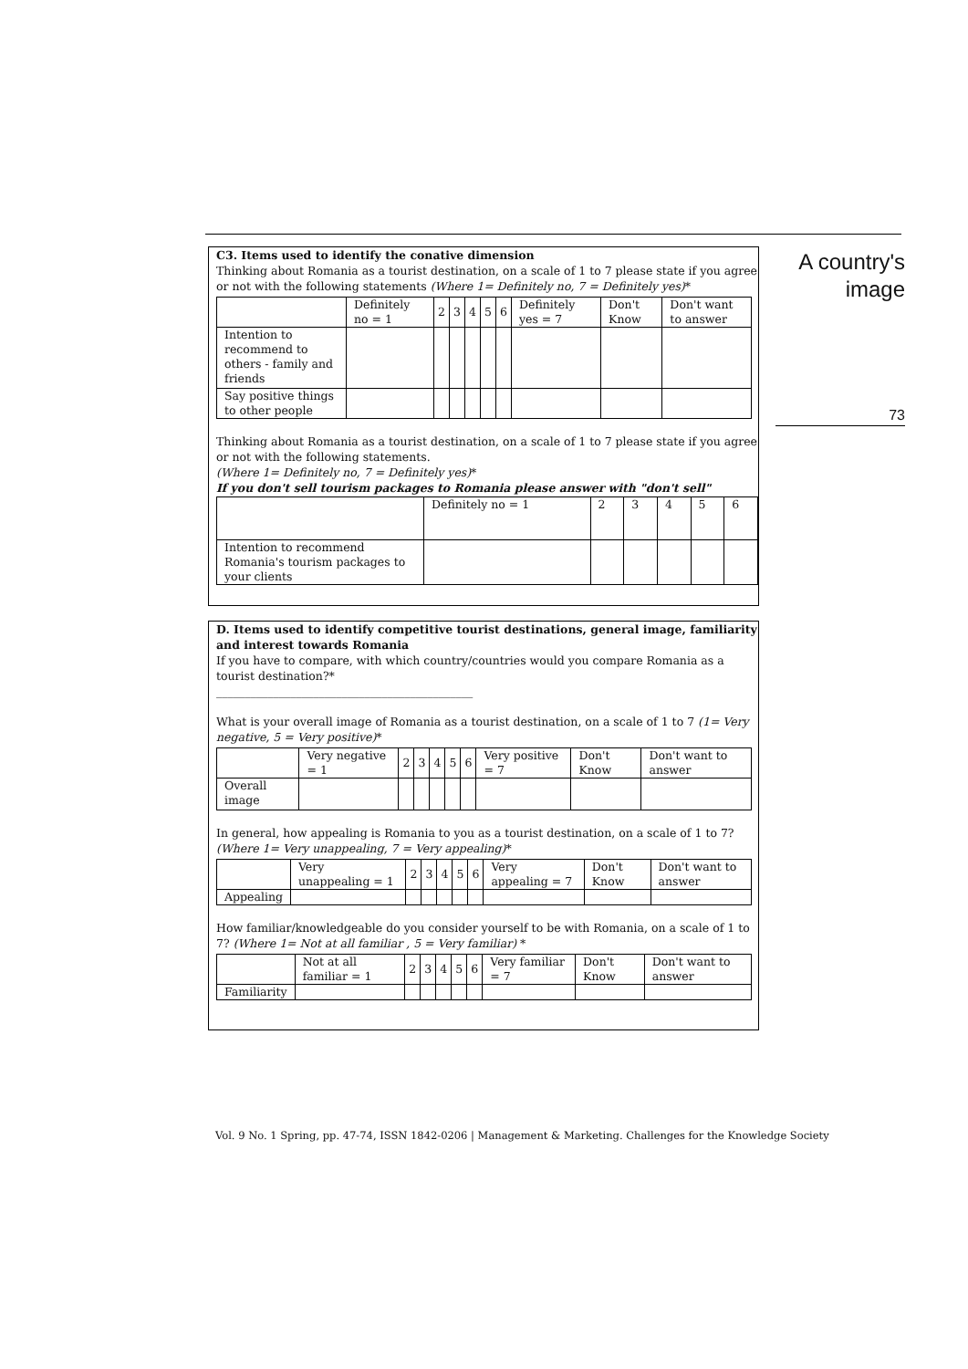A country's
image
73
C3. Items used to identify the conative dimension
Thinking about Romania as a tourist destination, on a scale of 1 to 7 please state if you agree or not with the following statements (Where 1= Definitely no, 7 = Definitely yes)*
| | Definitely no = 1 | 2 | 3 | 4 | 5 | 6 | Definitely yes = 7 | Don't Know | Don't want to answer |
| Intention to recommend to others - family and friends | | | | | | | | | |
| Say positive things to other people | | | | | | | | | |
Thinking about Romania as a tourist destination, on a scale of 1 to 7 please state if you agree or not with the following statements.
(Where 1= Definitely no, 7 = Definitely yes)*
If you don't sell tourism packages to Romania please answer with "don't sell"
| | Definitely no = 1 | 2 | 3 | 4 | 5 | 6 |
| Intention to recommend Romania's tourism packages to your clients | | | | | | |
D. Items used to identify competitive tourist destinations, general image, familiarity and interest towards Romania
If you have to compare, with which country/countries would you compare Romania as a tourist destination?*
_____________________________________________
What is your overall image of Romania as a tourist destination, on a scale of 1 to 7 (1= Very negative, 5 = Very positive)*
| | Very negative = 1 | 2 | 3 | 4 | 5 | 6 | Very positive = 7 | Don't Know | Don't want to answer |
| Overall image | | | | | | | | | |
In general, how appealing is Romania to you as a tourist destination, on a scale of 1 to 7? (Where 1= Very unappealing, 7 = Very appealing)*
| | Very unappealing = 1 | 2 | 3 | 4 | 5 | 6 | Very appealing = 7 | Don't Know | Don't want to answer |
| Appealing | | | | | | | | | |
How familiar/knowledgeable do you consider yourself to be with Romania, on a scale of 1 to 7? (Where 1= Not at all familiar , 5 = Very familiar) *
| | Not at all familiar = 1 | 2 | 3 | 4 | 5 | 6 | Very familiar = 7 | Don't Know | Don't want to answer |
| Familiarity | | | | | | | | | |
Vol. 9 No. 1 Spring, pp. 47-74, ISSN 1842-0206 | Management & Marketing. Challenges for the Knowledge Society